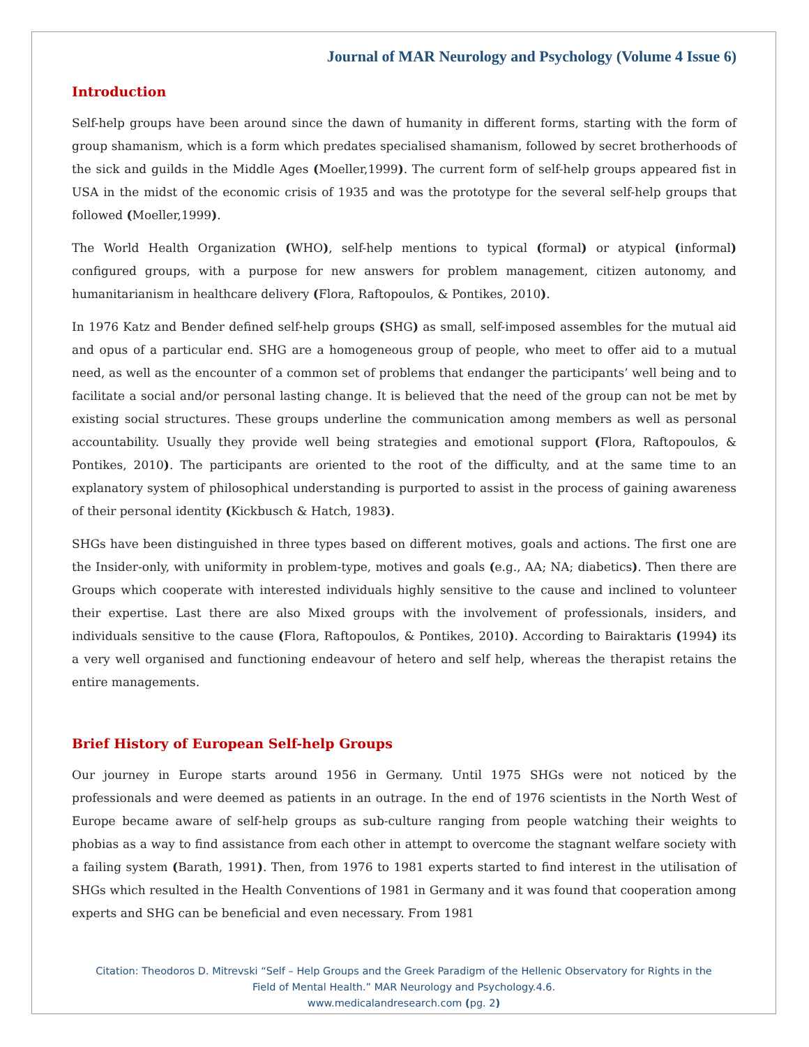Journal of MAR Neurology and Psychology (Volume 4 Issue 6)
Introduction
Self-help groups have been around since the dawn of humanity in different forms, starting with the form of group shamanism, which is a form which predates specialised shamanism, followed by secret brotherhoods of the sick and guilds in the Middle Ages (Moeller,1999). The current form of self-help groups appeared fist in USA in the midst of the economic crisis of 1935 and was the prototype for the several self-help groups that followed (Moeller,1999).
The World Health Organization (WHO), self-help mentions to typical (formal) or atypical (informal) configured groups, with a purpose for new answers for problem management, citizen autonomy, and humanitarianism in healthcare delivery (Flora, Raftopoulos, & Pontikes, 2010).
In 1976 Katz and Bender defined self-help groups (SHG) as small, self-imposed assembles for the mutual aid and opus of a particular end. SHG are a homogeneous group of people, who meet to offer aid to a mutual need, as well as the encounter of a common set of problems that endanger the participants’ well being and to facilitate a social and/or personal lasting change. It is believed that the need of the group can not be met by existing social structures. These groups underline the communication among members as well as personal accountability. Usually they provide well being strategies and emotional support (Flora, Raftopoulos, & Pontikes, 2010). The participants are oriented to the root of the difficulty, and at the same time to an explanatory system of philosophical understanding is purported to assist in the process of gaining awareness of their personal identity (Kickbusch & Hatch, 1983).
SHGs have been distinguished in three types based on different motives, goals and actions. The first one are the Insider-only, with uniformity in problem-type, motives and goals (e.g., AA; NA; diabetics). Then there are Groups which cooperate with interested individuals highly sensitive to the cause and inclined to volunteer their expertise. Last there are also Mixed groups with the involvement of professionals, insiders, and individuals sensitive to the cause (Flora, Raftopoulos, & Pontikes, 2010). According to Bairaktaris (1994) its a very well organised and functioning endeavour of hetero and self help, whereas the therapist retains the entire managements.
Brief History of European Self-help Groups
Our journey in Europe starts around 1956 in Germany. Until 1975 SHGs were not noticed by the professionals and were deemed as patients in an outrage. In the end of 1976 scientists in the North West of Europe became aware of self-help groups as sub-culture ranging from people watching their weights to phobias as a way to find assistance from each other in attempt to overcome the stagnant welfare society with a failing system (Barath, 1991). Then, from 1976 to 1981 experts started to find interest in the utilisation of SHGs which resulted in the Health Conventions of 1981 in Germany and it was found that cooperation among experts and SHG can be beneficial and even necessary. From 1981
Citation: Theodoros D. Mitrevski “Self – Help Groups and the Greek Paradigm of the Hellenic Observatory for Rights in the
Field of Mental Health.” MAR Neurology and Psychology.4.6.
www.medicalandresearch.com (pg. 2)